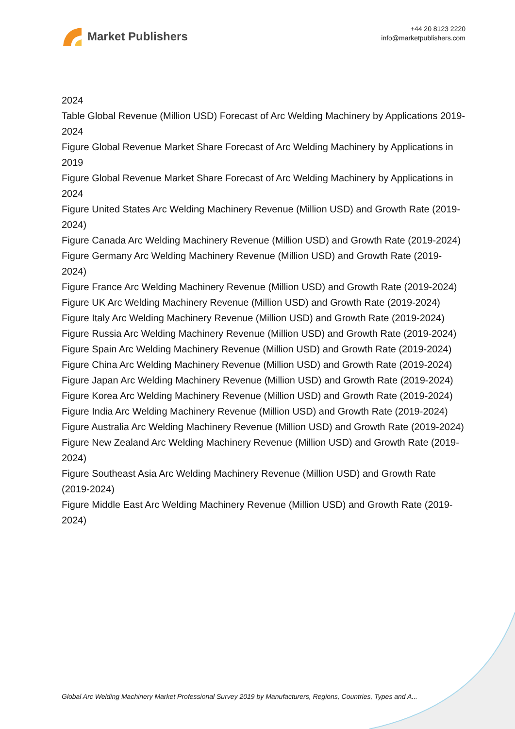Market Publishers
+44 20 8123 2220
info@marketpublishers.com
2024
Table Global Revenue (Million USD) Forecast of Arc Welding Machinery by Applications 2019-2024
Figure Global Revenue Market Share Forecast of Arc Welding Machinery by Applications in 2019
Figure Global Revenue Market Share Forecast of Arc Welding Machinery by Applications in 2024
Figure United States Arc Welding Machinery Revenue (Million USD) and Growth Rate (2019-2024)
Figure Canada Arc Welding Machinery Revenue (Million USD) and Growth Rate (2019-2024)
Figure Germany Arc Welding Machinery Revenue (Million USD) and Growth Rate (2019-2024)
Figure France Arc Welding Machinery Revenue (Million USD) and Growth Rate (2019-2024)
Figure UK Arc Welding Machinery Revenue (Million USD) and Growth Rate (2019-2024)
Figure Italy Arc Welding Machinery Revenue (Million USD) and Growth Rate (2019-2024)
Figure Russia Arc Welding Machinery Revenue (Million USD) and Growth Rate (2019-2024)
Figure Spain Arc Welding Machinery Revenue (Million USD) and Growth Rate (2019-2024)
Figure China Arc Welding Machinery Revenue (Million USD) and Growth Rate (2019-2024)
Figure Japan Arc Welding Machinery Revenue (Million USD) and Growth Rate (2019-2024)
Figure Korea Arc Welding Machinery Revenue (Million USD) and Growth Rate (2019-2024)
Figure India Arc Welding Machinery Revenue (Million USD) and Growth Rate (2019-2024)
Figure Australia Arc Welding Machinery Revenue (Million USD) and Growth Rate (2019-2024)
Figure New Zealand Arc Welding Machinery Revenue (Million USD) and Growth Rate (2019-2024)
Figure Southeast Asia Arc Welding Machinery Revenue (Million USD) and Growth Rate (2019-2024)
Figure Middle East Arc Welding Machinery Revenue (Million USD) and Growth Rate (2019-2024)
Global Arc Welding Machinery Market Professional Survey 2019 by Manufacturers, Regions, Countries, Types and A...